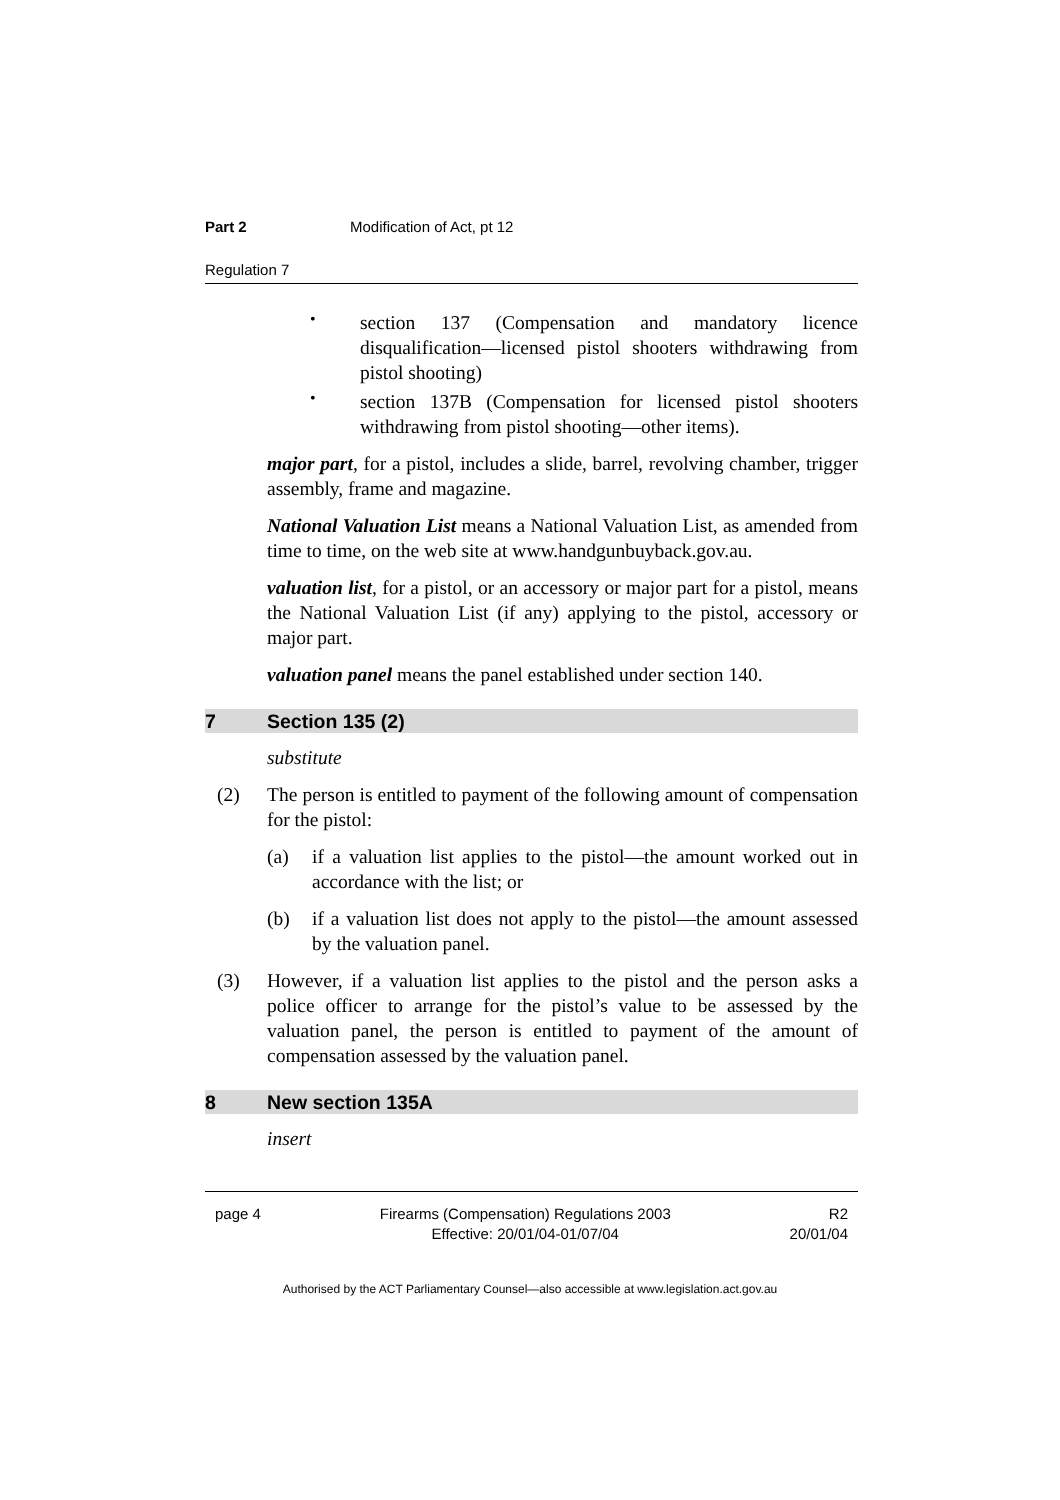Part 2 Modification of Act, pt 12
Regulation 7
•
section 137 (Compensation and mandatory licence disqualification—licensed pistol shooters withdrawing from pistol shooting)
•
section 137B (Compensation for licensed pistol shooters withdrawing from pistol shooting—other items).
major part, for a pistol, includes a slide, barrel, revolving chamber, trigger assembly, frame and magazine.
National Valuation List means a National Valuation List, as amended from time to time, on the web site at www.handgunbuyback.gov.au.
valuation list, for a pistol, or an accessory or major part for a pistol, means the National Valuation List (if any) applying to the pistol, accessory or major part.
valuation panel means the panel established under section 140.
7 Section 135 (2)
substitute
(2) The person is entitled to payment of the following amount of compensation for the pistol:
(a) if a valuation list applies to the pistol—the amount worked out in accordance with the list; or
(b) if a valuation list does not apply to the pistol—the amount assessed by the valuation panel.
(3) However, if a valuation list applies to the pistol and the person asks a police officer to arrange for the pistol’s value to be assessed by the valuation panel, the person is entitled to payment of the amount of compensation assessed by the valuation panel.
8 New section 135A
insert
page 4 Firearms (Compensation) Regulations 2003
Effective: 20/01/04-01/07/04
R2
20/01/04
Authorised by the ACT Parliamentary Counsel—also accessible at www.legislation.act.gov.au